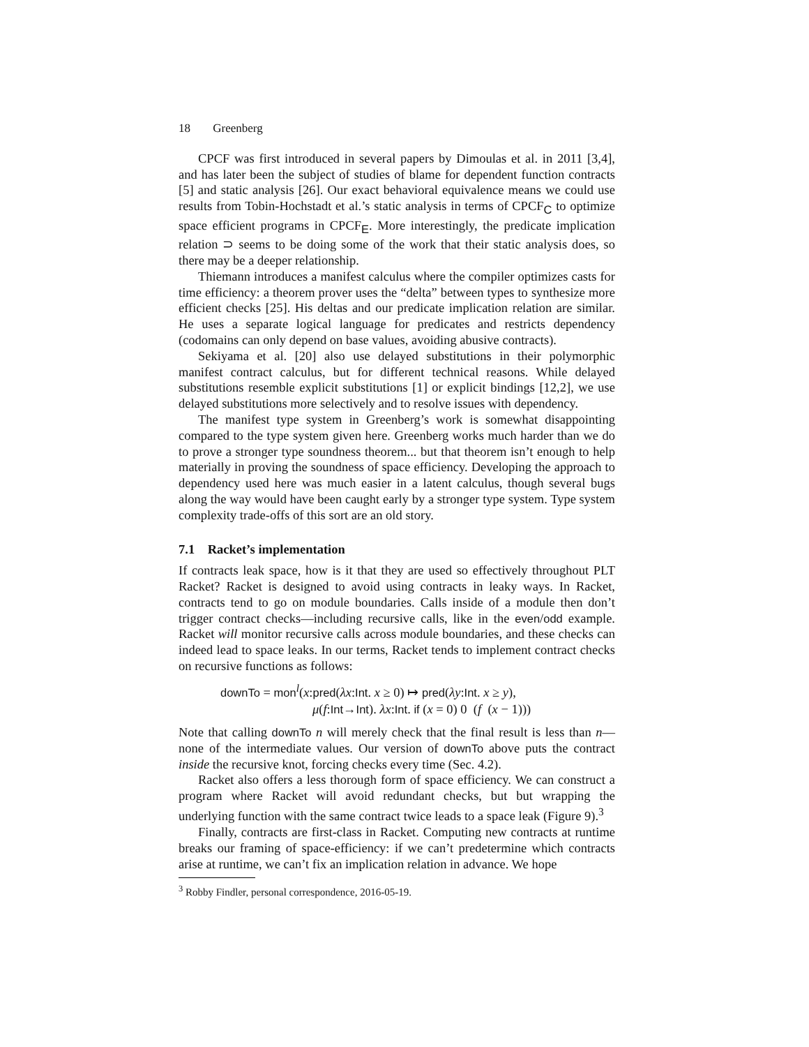18 Greenberg
CPCF was first introduced in several papers by Dimoulas et al. in 2011 [3,4], and has later been the subject of studies of blame for dependent function contracts [5] and static analysis [26]. Our exact behavioral equivalence means we could use results from Tobin-Hochstadt et al.’s static analysis in terms of CPCF<sub>C</sub> to optimize space efficient programs in CPCF<sub>E</sub>. More interestingly, the predicate implication relation ⊃ seems to be doing some of the work that their static analysis does, so there may be a deeper relationship.
Thiemann introduces a manifest calculus where the compiler optimizes casts for time efficiency: a theorem prover uses the “delta” between types to synthesize more efficient checks [25]. His deltas and our predicate implication relation are similar. He uses a separate logical language for predicates and restricts dependency (codomains can only depend on base values, avoiding abusive contracts).
Sekiyama et al. [20] also use delayed substitutions in their polymorphic manifest contract calculus, but for different technical reasons. While delayed substitutions resemble explicit substitutions [1] or explicit bindings [12,2], we use delayed substitutions more selectively and to resolve issues with dependency.
The manifest type system in Greenberg’s work is somewhat disappointing compared to the type system given here. Greenberg works much harder than we do to prove a stronger type soundness theorem... but that theorem isn’t enough to help materially in proving the soundness of space efficiency. Developing the approach to dependency used here was much easier in a latent calculus, though several bugs along the way would have been caught early by a stronger type system. Type system complexity trade-offs of this sort are an old story.
7.1 Racket’s implementation
If contracts leak space, how is it that they are used so effectively throughout PLT Racket? Racket is designed to avoid using contracts in leaky ways. In Racket, contracts tend to go on module boundaries. Calls inside of a module then don’t trigger contract checks—including recursive calls, like in the even/odd example. Racket will monitor recursive calls across module boundaries, and these checks can indeed lead to space leaks. In our terms, Racket tends to implement contract checks on recursive functions as follows:
downTo = mon<sup>l</sup>(x:pred(λx:Int. x ≥ 0) ↦ pred(λy:Int. x ≥ y),
μ(f:Int→Int). λx:Int. if (x = 0) 0 (f (x − 1)))
Note that calling downTo n will merely check that the final result is less than n—none of the intermediate values. Our version of downTo above puts the contract inside the recursive knot, forcing checks every time (Sec. 4.2).
Racket also offers a less thorough form of space efficiency. We can construct a program where Racket will avoid redundant checks, but but wrapping the underlying function with the same contract twice leads to a space leak (Figure 9).<sup>3</sup>
Finally, contracts are first-class in Racket. Computing new contracts at runtime breaks our framing of space-efficiency: if we can’t predetermine which contracts arise at runtime, we can’t fix an implication relation in advance. We hope
<sup>3</sup> Robby Findler, personal correspondence, 2016-05-19.